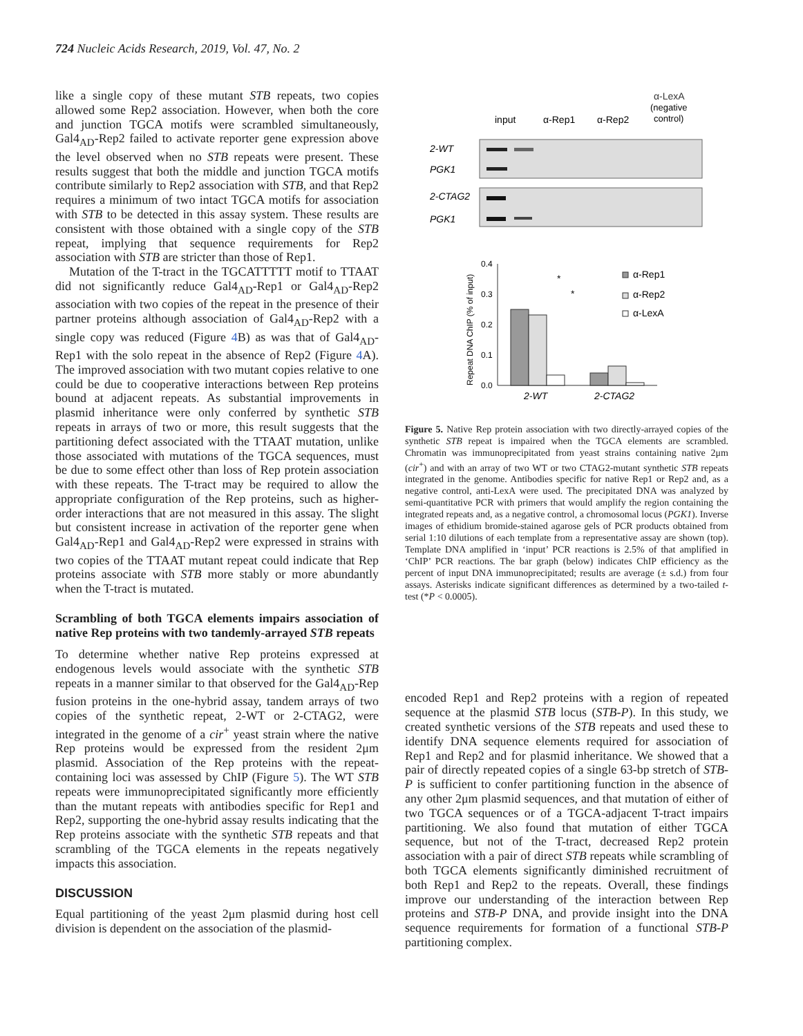724 Nucleic Acids Research, 2019, Vol. 47, No. 2
like a single copy of these mutant STB repeats, two copies allowed some Rep2 association. However, when both the core and junction TGCA motifs were scrambled simultaneously, Gal4<sub>AD</sub>-Rep2 failed to activate reporter gene expression above the level observed when no STB repeats were present. These results suggest that both the middle and junction TGCA motifs contribute similarly to Rep2 association with STB, and that Rep2 requires a minimum of two intact TGCA motifs for association with STB to be detected in this assay system. These results are consistent with those obtained with a single copy of the STB repeat, implying that sequence requirements for Rep2 association with STB are stricter than those of Rep1.
Mutation of the T-tract in the TGCATTTTT motif to TTAAT did not significantly reduce Gal4<sub>AD</sub>-Rep1 or Gal4<sub>AD</sub>-Rep2 association with two copies of the repeat in the presence of their partner proteins although association of Gal4<sub>AD</sub>-Rep2 with a single copy was reduced (Figure 4 B) as was that of Gal4<sub>AD</sub>-Rep1 with the solo repeat in the absence of Rep2 (Figure 4 A). The improved association with two mutant copies relative to one could be due to cooperative interactions between Rep proteins bound at adjacent repeats. As substantial improvements in plasmid inheritance were only conferred by synthetic STB repeats in arrays of two or more, this result suggests that the partitioning defect associated with the TTAAT mutation, unlike those associated with mutations of the TGCA sequences, must be due to some effect other than loss of Rep protein association with these repeats. The T-tract may be required to allow the appropriate configuration of the Rep proteins, such as higher-order interactions that are not measured in this assay. The slight but consistent increase in activation of the reporter gene when Gal4<sub>AD</sub>-Rep1 and Gal4<sub>AD</sub>-Rep2 were expressed in strains with two copies of the TTAAT mutant repeat could indicate that Rep proteins associate with STB more stably or more abundantly when the T-tract is mutated.
Scrambling of both TGCA elements impairs association of native Rep proteins with two tandemly-arrayed STB repeats
To determine whether native Rep proteins expressed at endogenous levels would associate with the synthetic STB repeats in a manner similar to that observed for the Gal4<sub>AD</sub>-Rep fusion proteins in the one-hybrid assay, tandem arrays of two copies of the synthetic repeat, 2-WT or 2-CTAG2, were integrated in the genome of a cir<sup>+</sup> yeast strain where the native Rep proteins would be expressed from the resident 2μm plasmid. Association of the Rep proteins with the repeat-containing loci was assessed by ChIP (Figure 5). The WT STB repeats were immunoprecipitated significantly more efficiently than the mutant repeats with antibodies specific for Rep1 and Rep2, supporting the one-hybrid assay results indicating that the Rep proteins associate with the synthetic STB repeats and that scrambling of the TGCA elements in the repeats negatively impacts this association.
DISCUSSION
Equal partitioning of the yeast 2μm plasmid during host cell division is dependent on the association of the plasmid-
α-LexA
(negative
control)
input
α-Rep1
α-Rep2
2-WT
PGK1
2-CTAG2
PGK1
0.4
0.3
0.2
0.1
0.0
*
*
2-WT
2-CTAG2
Repeat DNA ChIP (% of input)
α-Rep1
α-Rep2
α-LexA
Figure 5. Native Rep protein association with two directly-arrayed copies of the synthetic STB repeat is impaired when the TGCA elements are scrambled. Chromatin was immunoprecipitated from yeast strains containing native 2μm (cir<sup>+</sup>) and with an array of two WT or two CTAG2-mutant synthetic STB repeats integrated in the genome. Antibodies specific for native Rep1 or Rep2 and, as a negative control, anti-LexA were used. The precipitated DNA was analyzed by semi-quantitative PCR with primers that would amplify the region containing the integrated repeats and, as a negative control, a chromosomal locus (PGK1). Inverse images of ethidium bromide-stained agarose gels of PCR products obtained from serial 1:10 dilutions of each template from a representative assay are shown (top). Template DNA amplified in ‘input’ PCR reactions is 2.5% of that amplified in ‘ChIP’ PCR reactions. The bar graph (below) indicates ChIP efficiency as the percent of input DNA immunoprecipitated; results are average (± s.d.) from four assays. Asterisks indicate significant differences as determined by a two-tailed t-test (*P < 0.0005).
encoded Rep1 and Rep2 proteins with a region of repeated sequence at the plasmid STB locus (STB-P). In this study, we created synthetic versions of the STB repeats and used these to identify DNA sequence elements required for association of Rep1 and Rep2 and for plasmid inheritance. We showed that a pair of directly repeated copies of a single 63-bp stretch of STB-P is sufficient to confer partitioning function in the absence of any other 2μm plasmid sequences, and that mutation of either of two TGCA sequences or of a TGCA-adjacent T-tract impairs partitioning. We also found that mutation of either TGCA sequence, but not of the T-tract, decreased Rep2 protein association with a pair of direct STB repeats while scrambling of both TGCA elements significantly diminished recruitment of both Rep1 and Rep2 to the repeats. Overall, these findings improve our understanding of the interaction between Rep proteins and STB-P DNA, and provide insight into the DNA sequence requirements for formation of a functional STB-P partitioning complex.